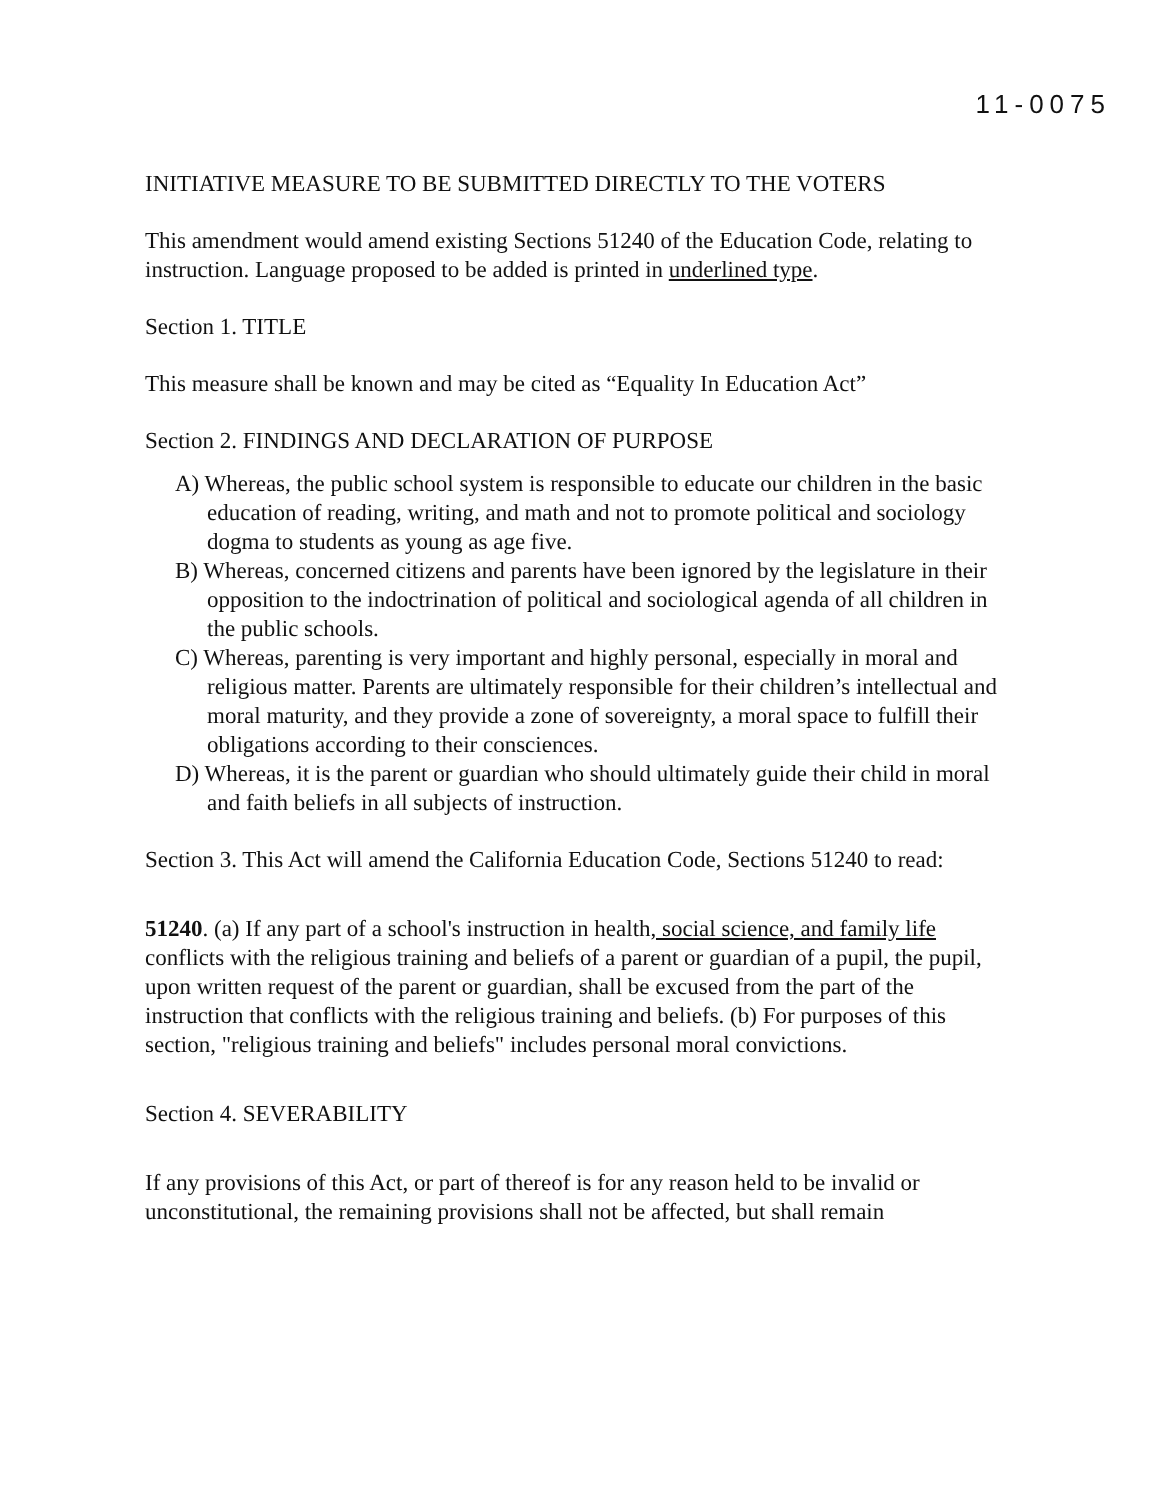11-0075
INITIATIVE MEASURE TO BE SUBMITTED DIRECTLY TO THE VOTERS
This amendment would amend existing Sections 51240 of the Education Code, relating to instruction. Language proposed to be added is printed in underlined type.
Section 1. TITLE
This measure shall be known and may be cited as “Equality In Education Act”
Section 2. FINDINGS AND DECLARATION OF PURPOSE
A) Whereas, the public school system is responsible to educate our children in the basic education of reading, writing, and math and not to promote political and sociology dogma to students as young as age five.
B) Whereas, concerned citizens and parents have been ignored by the legislature in their opposition to the indoctrination of political and sociological agenda of all children in the public schools.
C) Whereas, parenting is very important and highly personal, especially in moral and religious matter. Parents are ultimately responsible for their children’s intellectual and moral maturity, and they provide a zone of sovereignty, a moral space to fulfill their obligations according to their consciences.
D) Whereas, it is the parent or guardian who should ultimately guide their child in moral and faith beliefs in all subjects of instruction.
Section 3. This Act will amend the California Education Code, Sections 51240 to read:
51240. (a) If any part of a school's instruction in health, social science, and family life conflicts with the religious training and beliefs of a parent or guardian of a pupil, the pupil, upon written request of the parent or guardian, shall be excused from the part of the instruction that conflicts with the religious training and beliefs. (b) For purposes of this section, "religious training and beliefs" includes personal moral convictions.
Section 4. SEVERABILITY
If any provisions of this Act, or part of thereof is for any reason held to be invalid or unconstitutional, the remaining provisions shall not be affected, but shall remain